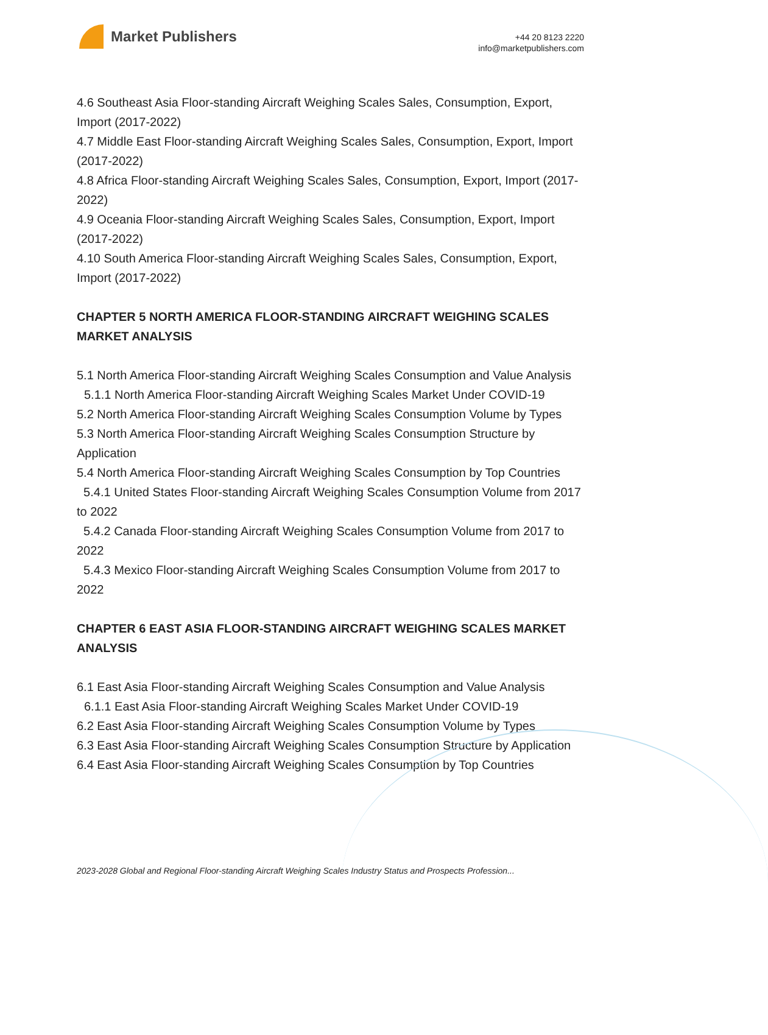Market Publishers
+44 20 8123 2220
info@marketpublishers.com
4.6 Southeast Asia Floor-standing Aircraft Weighing Scales Sales, Consumption, Export, Import (2017-2022)
4.7 Middle East Floor-standing Aircraft Weighing Scales Sales, Consumption, Export, Import (2017-2022)
4.8 Africa Floor-standing Aircraft Weighing Scales Sales, Consumption, Export, Import (2017-2022)
4.9 Oceania Floor-standing Aircraft Weighing Scales Sales, Consumption, Export, Import (2017-2022)
4.10 South America Floor-standing Aircraft Weighing Scales Sales, Consumption, Export, Import (2017-2022)
CHAPTER 5 NORTH AMERICA FLOOR-STANDING AIRCRAFT WEIGHING SCALES MARKET ANALYSIS
5.1 North America Floor-standing Aircraft Weighing Scales Consumption and Value Analysis
5.1.1 North America Floor-standing Aircraft Weighing Scales Market Under COVID-19
5.2 North America Floor-standing Aircraft Weighing Scales Consumption Volume by Types
5.3 North America Floor-standing Aircraft Weighing Scales Consumption Structure by Application
5.4 North America Floor-standing Aircraft Weighing Scales Consumption by Top Countries
5.4.1 United States Floor-standing Aircraft Weighing Scales Consumption Volume from 2017 to 2022
5.4.2 Canada Floor-standing Aircraft Weighing Scales Consumption Volume from 2017 to 2022
5.4.3 Mexico Floor-standing Aircraft Weighing Scales Consumption Volume from 2017 to 2022
CHAPTER 6 EAST ASIA FLOOR-STANDING AIRCRAFT WEIGHING SCALES MARKET ANALYSIS
6.1 East Asia Floor-standing Aircraft Weighing Scales Consumption and Value Analysis
6.1.1 East Asia Floor-standing Aircraft Weighing Scales Market Under COVID-19
6.2 East Asia Floor-standing Aircraft Weighing Scales Consumption Volume by Types
6.3 East Asia Floor-standing Aircraft Weighing Scales Consumption Structure by Application
6.4 East Asia Floor-standing Aircraft Weighing Scales Consumption by Top Countries
2023-2028 Global and Regional Floor-standing Aircraft Weighing Scales Industry Status and Prospects Profession...